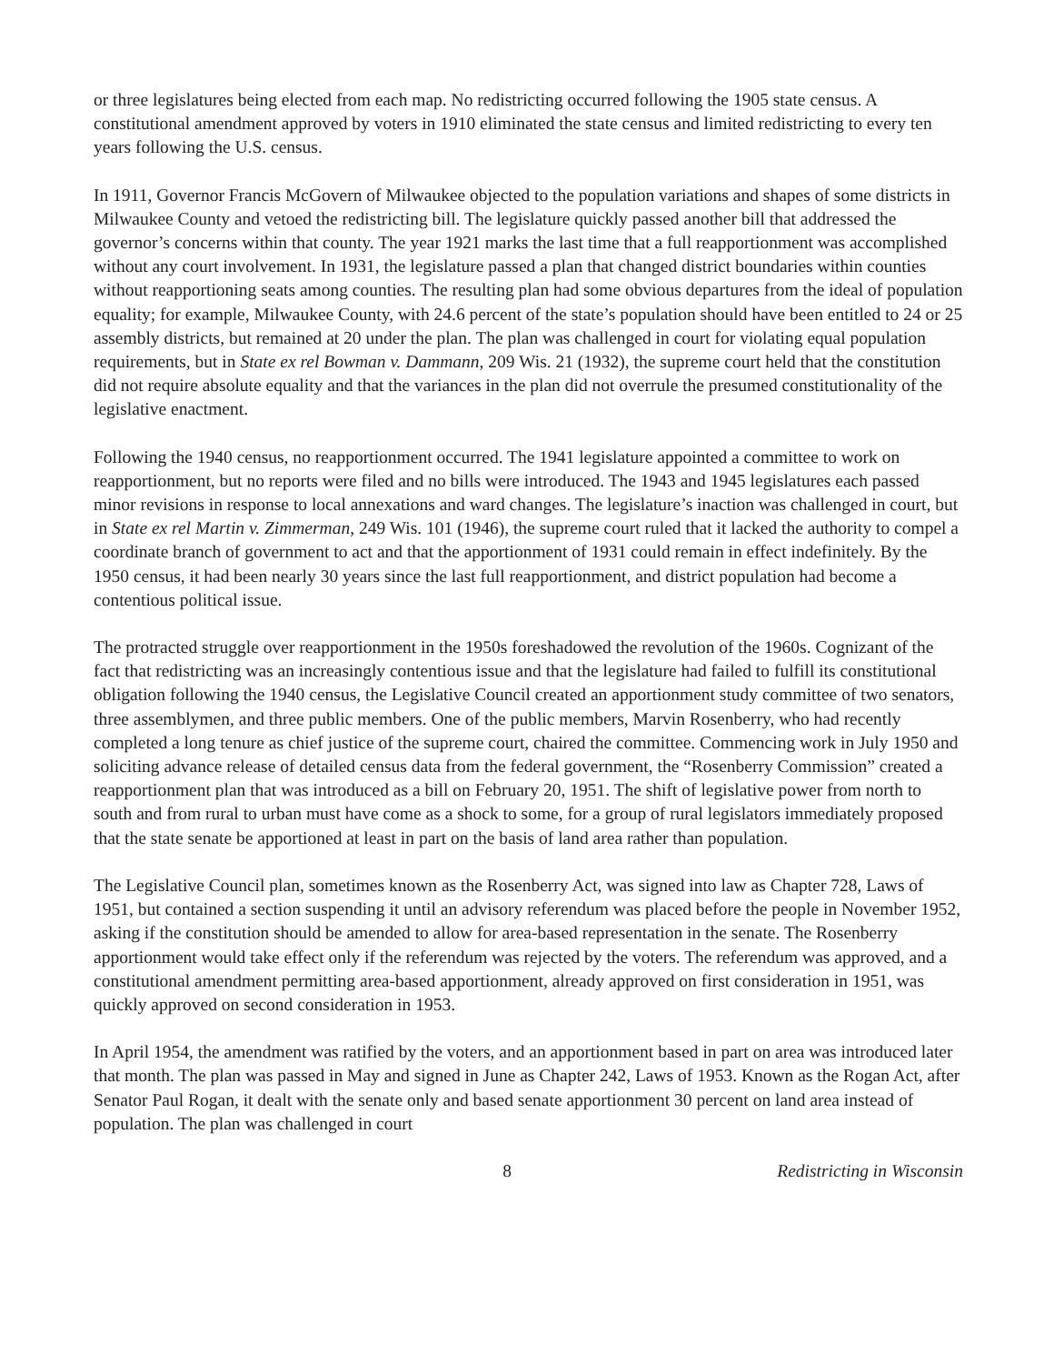or three legislatures being elected from each map. No redistricting occurred following the 1905 state census. A constitutional amendment approved by voters in 1910 eliminated the state census and limited redistricting to every ten years following the U.S. census.
In 1911, Governor Francis McGovern of Milwaukee objected to the population variations and shapes of some districts in Milwaukee County and vetoed the redistricting bill. The legislature quickly passed another bill that addressed the governor’s concerns within that county. The year 1921 marks the last time that a full reapportionment was accomplished without any court involvement. In 1931, the legislature passed a plan that changed district boundaries within counties without reapportioning seats among counties. The resulting plan had some obvious departures from the ideal of population equality; for example, Milwaukee County, with 24.6 percent of the state’s population should have been entitled to 24 or 25 assembly districts, but remained at 20 under the plan. The plan was challenged in court for violating equal population requirements, but in State ex rel Bowman v. Dammann, 209 Wis. 21 (1932), the supreme court held that the constitution did not require absolute equality and that the variances in the plan did not overrule the presumed constitutionality of the legislative enactment.
Following the 1940 census, no reapportionment occurred. The 1941 legislature appointed a committee to work on reapportionment, but no reports were filed and no bills were introduced. The 1943 and 1945 legislatures each passed minor revisions in response to local annexations and ward changes. The legislature’s inaction was challenged in court, but in State ex rel Martin v. Zimmerman, 249 Wis. 101 (1946), the supreme court ruled that it lacked the authority to compel a coordinate branch of government to act and that the apportionment of 1931 could remain in effect indefinitely. By the 1950 census, it had been nearly 30 years since the last full reapportionment, and district population had become a contentious political issue.
The protracted struggle over reapportionment in the 1950s foreshadowed the revolution of the 1960s. Cognizant of the fact that redistricting was an increasingly contentious issue and that the legislature had failed to fulfill its constitutional obligation following the 1940 census, the Legislative Council created an apportionment study committee of two senators, three assemblymen, and three public members. One of the public members, Marvin Rosenberry, who had recently completed a long tenure as chief justice of the supreme court, chaired the committee. Commencing work in July 1950 and soliciting advance release of detailed census data from the federal government, the “Rosenberry Commission” created a reapportionment plan that was introduced as a bill on February 20, 1951. The shift of legislative power from north to south and from rural to urban must have come as a shock to some, for a group of rural legislators immediately proposed that the state senate be apportioned at least in part on the basis of land area rather than population.
The Legislative Council plan, sometimes known as the Rosenberry Act, was signed into law as Chapter 728, Laws of 1951, but contained a section suspending it until an advisory referendum was placed before the people in November 1952, asking if the constitution should be amended to allow for area-based representation in the senate. The Rosenberry apportionment would take effect only if the referendum was rejected by the voters. The referendum was approved, and a constitutional amendment permitting area-based apportionment, already approved on first consideration in 1951, was quickly approved on second consideration in 1953.
In April 1954, the amendment was ratified by the voters, and an apportionment based in part on area was introduced later that month. The plan was passed in May and signed in June as Chapter 242, Laws of 1953. Known as the Rogan Act, after Senator Paul Rogan, it dealt with the senate only and based senate apportionment 30 percent on land area instead of population. The plan was challenged in court
8 Redistricting in Wisconsin